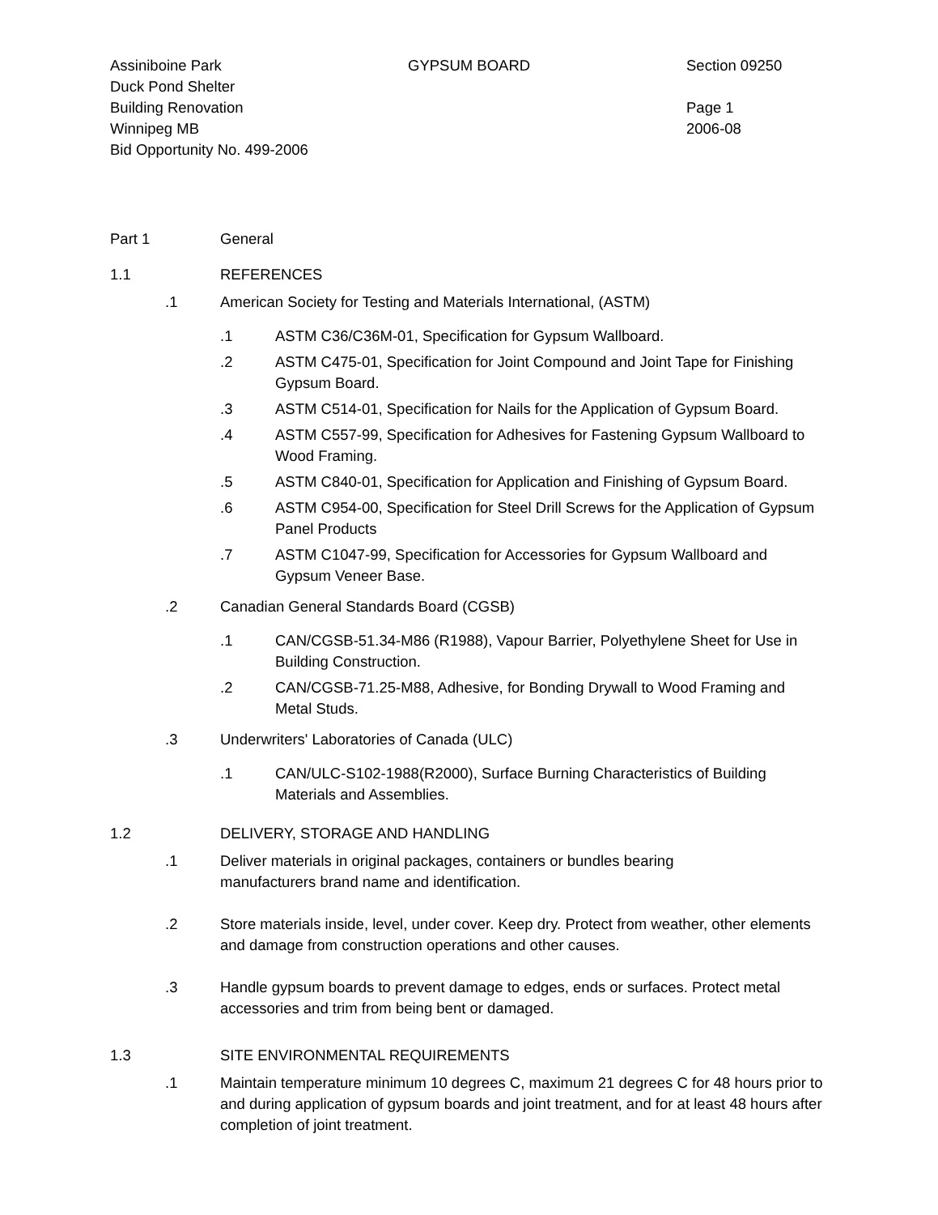Assiniboine Park
Duck Pond Shelter
Building Renovation
Winnipeg MB
Bid Opportunity No. 499-2006
GYPSUM BOARD Section 09250
Page 1
2006-08
Part 1 General
1.1 REFERENCES
.1 American Society for Testing and Materials International, (ASTM)
.1 ASTM C36/C36M-01, Specification for Gypsum Wallboard.
.2 ASTM C475-01, Specification for Joint Compound and Joint Tape for Finishing Gypsum Board.
.3 ASTM C514-01, Specification for Nails for the Application of Gypsum Board.
.4 ASTM C557-99, Specification for Adhesives for Fastening Gypsum Wallboard to Wood Framing.
.5 ASTM C840-01, Specification for Application and Finishing of Gypsum Board.
.6 ASTM C954-00, Specification for Steel Drill Screws for the Application of Gypsum Panel Products
.7 ASTM C1047-99, Specification for Accessories for Gypsum Wallboard and Gypsum Veneer Base.
.2 Canadian General Standards Board (CGSB)
.1 CAN/CGSB-51.34-M86 (R1988), Vapour Barrier, Polyethylene Sheet for Use in Building Construction.
.2 CAN/CGSB-71.25-M88, Adhesive, for Bonding Drywall to Wood Framing and Metal Studs.
.3 Underwriters' Laboratories of Canada (ULC)
.1 CAN/ULC-S102-1988(R2000), Surface Burning Characteristics of Building Materials and Assemblies.
1.2 DELIVERY, STORAGE AND HANDLING
.1 Deliver materials in original packages, containers or bundles bearing
manufacturers brand name and identification.
.2 Store materials inside, level, under cover. Keep dry. Protect from weather, other elements and damage from construction operations and other causes.
.3 Handle gypsum boards to prevent damage to edges, ends or surfaces. Protect metal accessories and trim from being bent or damaged.
1.3 SITE ENVIRONMENTAL REQUIREMENTS
.1 Maintain temperature minimum 10 degrees C, maximum 21 degrees C for 48 hours prior to and during application of gypsum boards and joint treatment, and for at least 48 hours after completion of joint treatment.